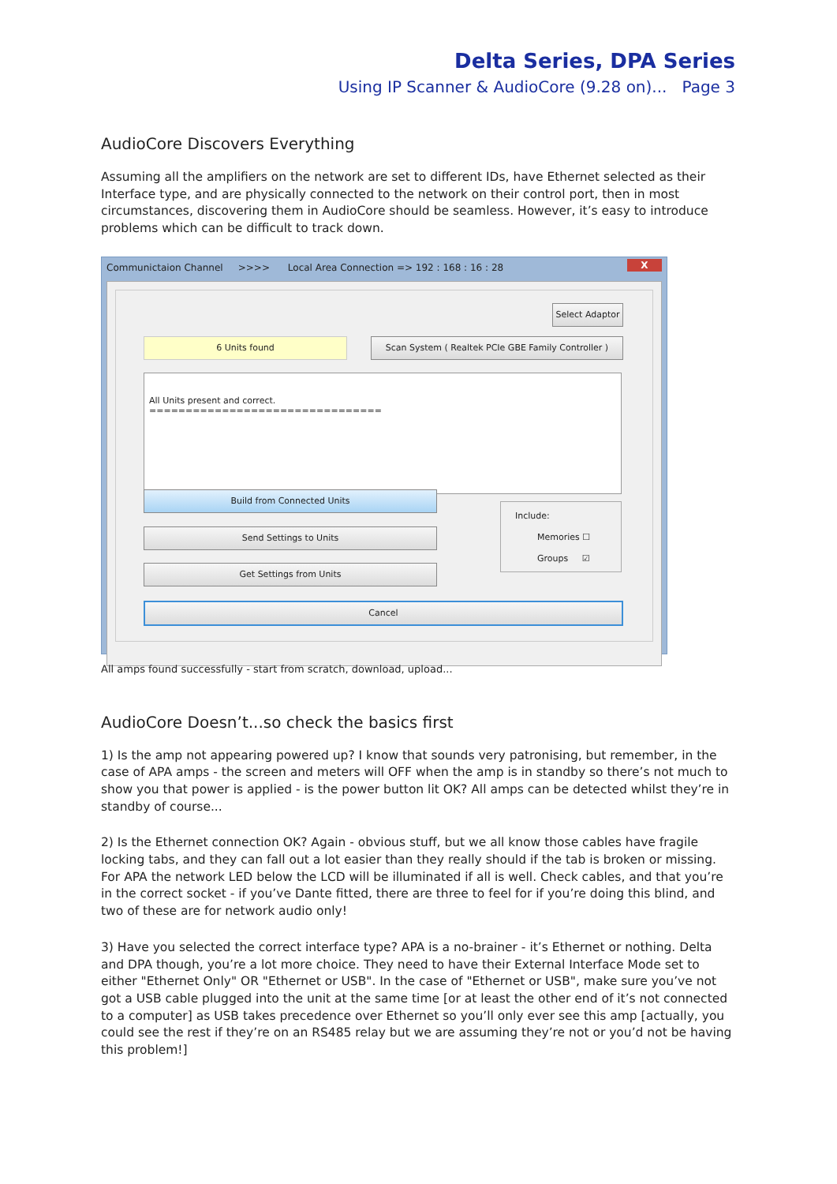Delta Series, DPA Series
Using IP Scanner & AudioCore (9.28 on)... Page 3
AudioCore Discovers Everything
Assuming all the amplifiers on the network are set to different IDs, have Ethernet selected as their Interface type, and are physically connected to the network on their control port, then in most circumstances, discovering them in AudioCore should be seamless. However, it’s easy to introduce problems which can be difficult to track down.
Communictaion Channel >>>> Local Area Connection => 192 : 168 : 16 : 28 X
Select Adaptor
6 Units found
Scan System ( Realtek PCIe GBE Family Controller )
All Units present and correct.
================================
Build from Connected Units
Send Settings to Units
Get Settings from Units
Include:
Memories ☐
Groups ☑
Cancel
All amps found successfully - start from scratch, download, upload...
AudioCore Doesn’t...so check the basics first
1) Is the amp not appearing powered up? I know that sounds very patronising, but remember, in the case of APA amps - the screen and meters will OFF when the amp is in standby so there’s not much to show you that power is applied - is the power button lit OK? All amps can be detected whilst they’re in standby of course...
2) Is the Ethernet connection OK? Again - obvious stuff, but we all know those cables have fragile locking tabs, and they can fall out a lot easier than they really should if the tab is broken or missing. For APA the network LED below the LCD will be illuminated if all is well. Check cables, and that you’re in the correct socket - if you’ve Dante fitted, there are three to feel for if you’re doing this blind, and two of these are for network audio only!
3) Have you selected the correct interface type? APA is a no-brainer - it’s Ethernet or nothing. Delta and DPA though, you’re a lot more choice. They need to have their External Interface Mode set to either "Ethernet Only" OR "Ethernet or USB". In the case of "Ethernet or USB", make sure you’ve not got a USB cable plugged into the unit at the same time [or at least the other end of it’s not connected to a computer] as USB takes precedence over Ethernet so you’ll only ever see this amp [actually, you could see the rest if they’re on an RS485 relay but we are assuming they’re not or you’d not be having this problem!]